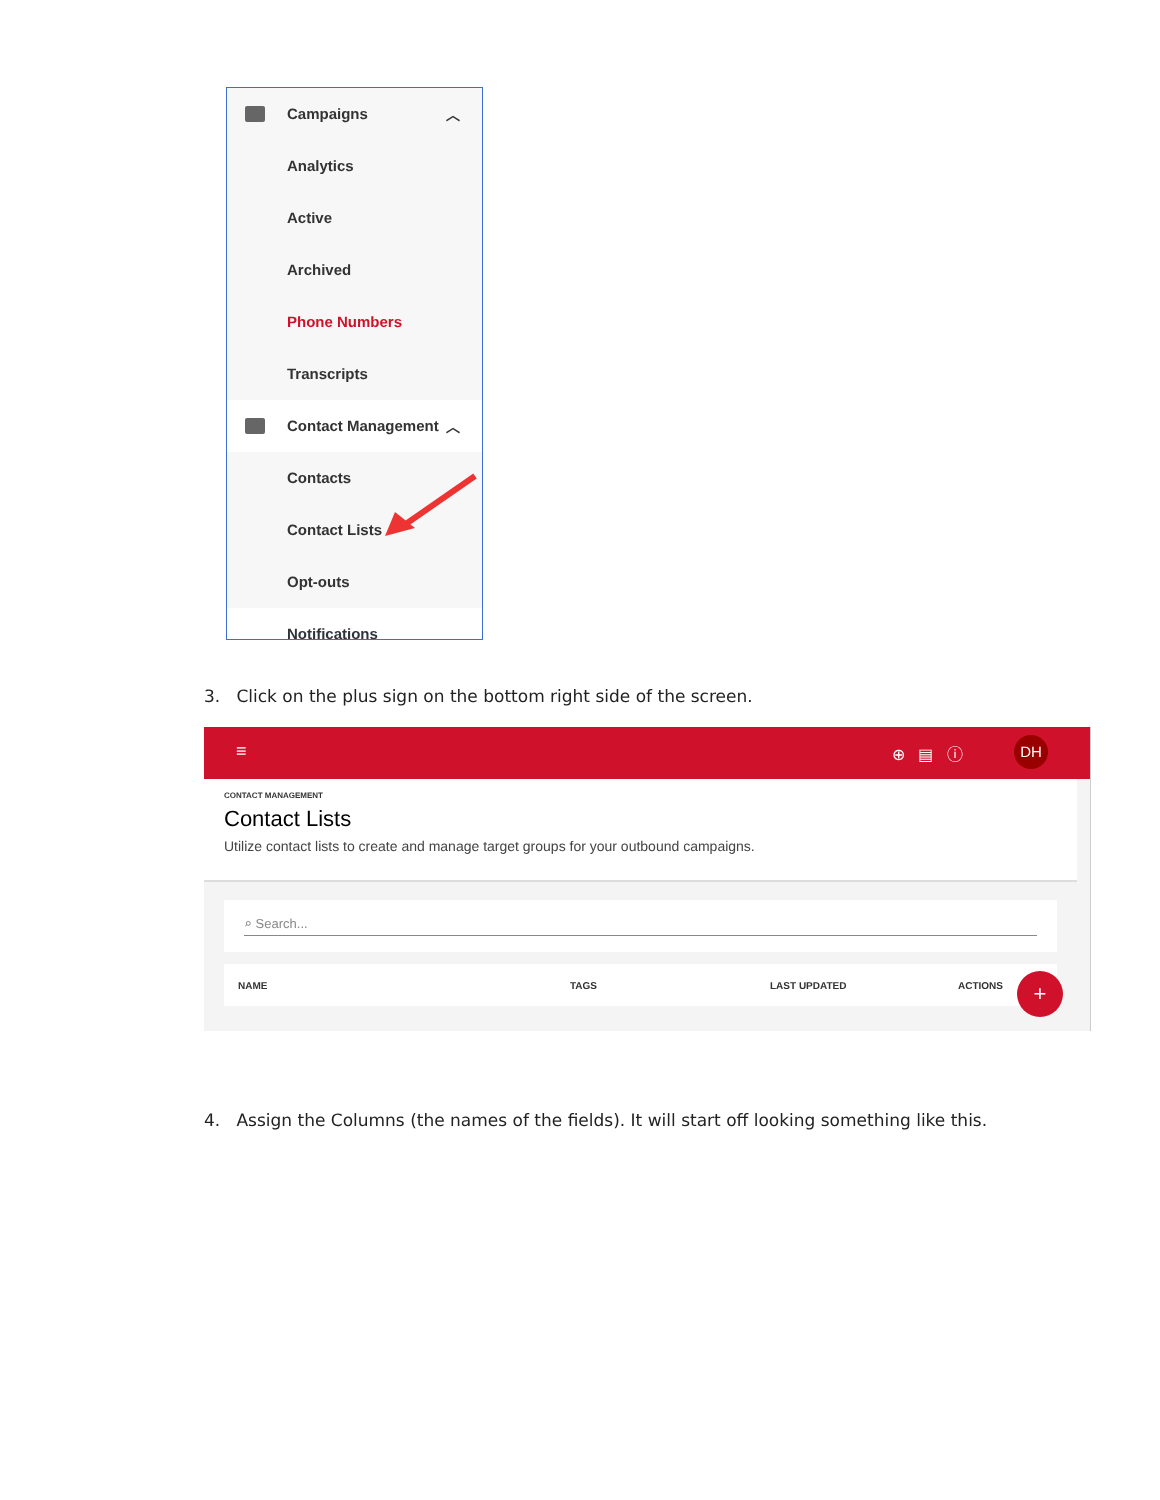Campaigns ︿
Analytics
Active
Archived
Phone Numbers
Transcripts
Contact Management ︿
Contacts
Contact Lists
Opt-outs
Notifications
3. Click on the plus sign on the bottom right side of the screen.
≡ ⊕ ▤ ⓘ DH
CONTACT MANAGEMENT
Contact Lists
Utilize contact lists to create and manage target groups for your outbound campaigns.
⌕ Search...
NAME TAGS LAST UPDATED ACTIONS
+
4. Assign the Columns (the names of the fields). It will start off looking something like this.